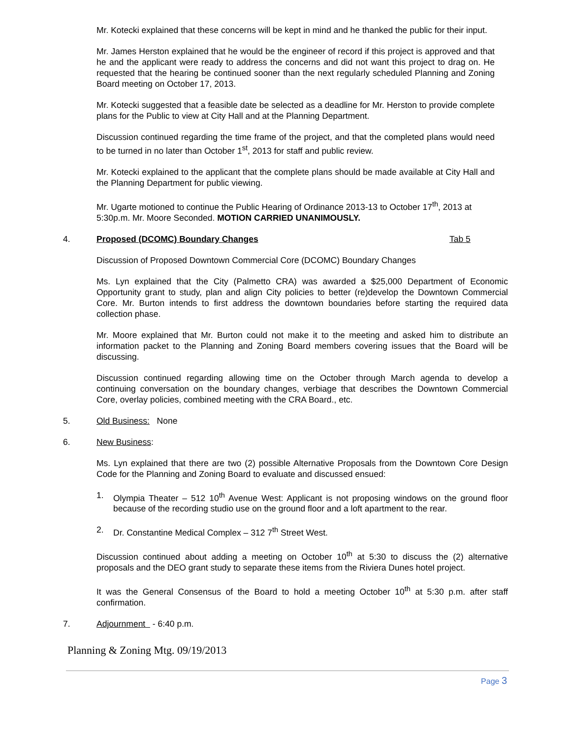Mr. Kotecki explained that these concerns will be kept in mind and he thanked the public for their input.
Mr. James Herston explained that he would be the engineer of record if this project is approved and that he and the applicant were ready to address the concerns and did not want this project to drag on. He requested that the hearing be continued sooner than the next regularly scheduled Planning and Zoning Board meeting on October 17, 2013.
Mr. Kotecki suggested that a feasible date be selected as a deadline for Mr. Herston to provide complete plans for the Public to view at City Hall and at the Planning Department.
Discussion continued regarding the time frame of the project, and that the completed plans would need to be turned in no later than October 1<sup>st</sup>, 2013 for staff and public review.
Mr. Kotecki explained to the applicant that the complete plans should be made available at City Hall and the Planning Department for public viewing.
Mr. Ugarte motioned to continue the Public Hearing of Ordinance 2013-13 to October 17<sup>th</sup>, 2013 at 5:30p.m. Mr. Moore Seconded. MOTION CARRIED UNANIMOUSLY.
4. Proposed (DCOMC) Boundary Changes Tab 5
Discussion of Proposed Downtown Commercial Core (DCOMC) Boundary Changes
Ms. Lyn explained that the City (Palmetto CRA) was awarded a $25,000 Department of Economic Opportunity grant to study, plan and align City policies to better (re)develop the Downtown Commercial Core. Mr. Burton intends to first address the downtown boundaries before starting the required data collection phase.
Mr. Moore explained that Mr. Burton could not make it to the meeting and asked him to distribute an information packet to the Planning and Zoning Board members covering issues that the Board will be discussing.
Discussion continued regarding allowing time on the October through March agenda to develop a continuing conversation on the boundary changes, verbiage that describes the Downtown Commercial Core, overlay policies, combined meeting with the CRA Board., etc.
5. Old Business: None
6. New Business:
Ms. Lyn explained that there are two (2) possible Alternative Proposals from the Downtown Core Design Code for the Planning and Zoning Board to evaluate and discussed ensued:
1. Olympia Theater – 512 10<sup>th</sup> Avenue West: Applicant is not proposing windows on the ground floor because of the recording studio use on the ground floor and a loft apartment to the rear.
2. Dr. Constantine Medical Complex – 312 7<sup>th</sup> Street West.
Discussion continued about adding a meeting on October 10<sup>th</sup> at 5:30 to discuss the (2) alternative proposals and the DEO grant study to separate these items from the Riviera Dunes hotel project.
It was the General Consensus of the Board to hold a meeting October 10<sup>th</sup> at 5:30 p.m. after staff confirmation.
7. Adjournment - 6:40 p.m.
Planning & Zoning Mtg. 09/19/2013
Page 3